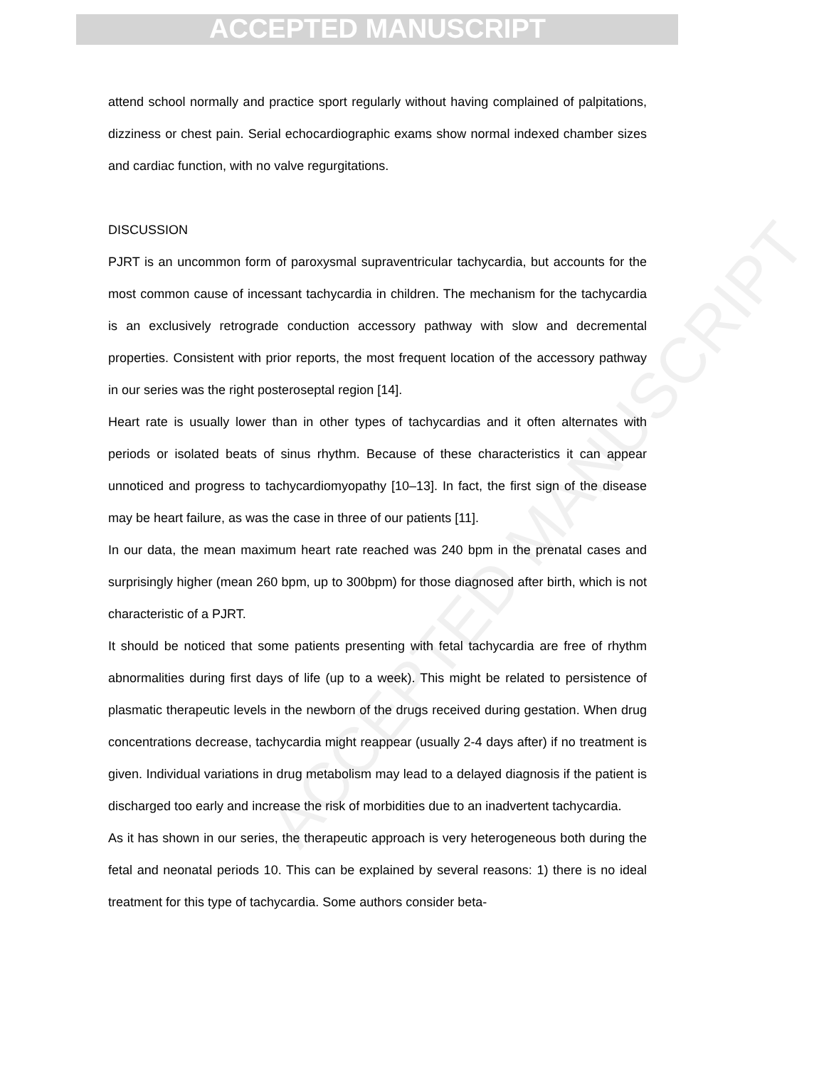ACCEPTED MANUSCRIPT
ACCEPTED MANUSCRIPT
attend school normally and practice sport regularly without having complained of palpitations, dizziness or chest pain. Serial echocardiographic exams show normal indexed chamber sizes and cardiac function, with no valve regurgitations.
DISCUSSION
PJRT is an uncommon form of paroxysmal supraventricular tachycardia, but accounts for the most common cause of incessant tachycardia in children. The mechanism for the tachycardia is an exclusively retrograde conduction accessory pathway with slow and decremental properties. Consistent with prior reports, the most frequent location of the accessory pathway in our series was the right posteroseptal region [14].
Heart rate is usually lower than in other types of tachycardias and it often alternates with periods or isolated beats of sinus rhythm. Because of these characteristics it can appear unnoticed and progress to tachycardiomyopathy [10–13]. In fact, the first sign of the disease may be heart failure, as was the case in three of our patients [11].
In our data, the mean maximum heart rate reached was 240 bpm in the prenatal cases and surprisingly higher (mean 260 bpm, up to 300bpm) for those diagnosed after birth, which is not characteristic of a PJRT.
It should be noticed that some patients presenting with fetal tachycardia are free of rhythm abnormalities during first days of life (up to a week). This might be related to persistence of plasmatic therapeutic levels in the newborn of the drugs received during gestation. When drug concentrations decrease, tachycardia might reappear (usually 2-4 days after) if no treatment is given. Individual variations in drug metabolism may lead to a delayed diagnosis if the patient is discharged too early and increase the risk of morbidities due to an inadvertent tachycardia.
As it has shown in our series, the therapeutic approach is very heterogeneous both during the fetal and neonatal periods 10. This can be explained by several reasons: 1) there is no ideal treatment for this type of tachycardia. Some authors consider beta-